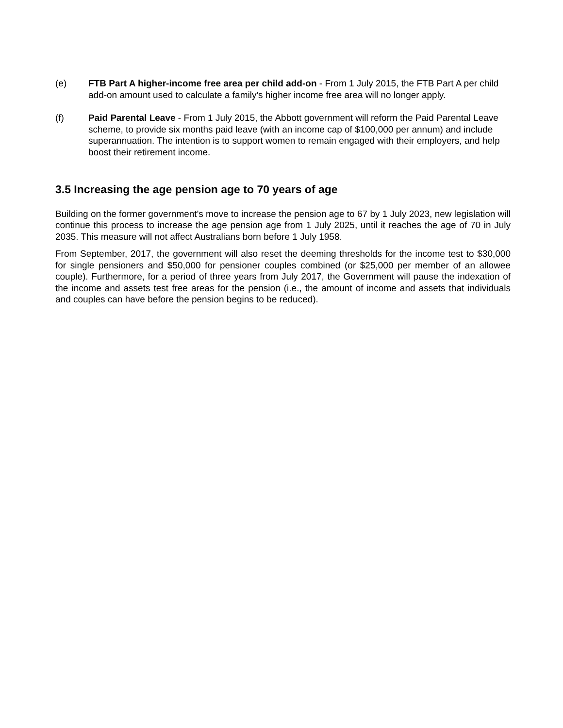(e) FTB Part A higher-income free area per child add-on - From 1 July 2015, the FTB Part A per child add-on amount used to calculate a family's higher income free area will no longer apply.
(f) Paid Parental Leave - From 1 July 2015, the Abbott government will reform the Paid Parental Leave scheme, to provide six months paid leave (with an income cap of $100,000 per annum) and include superannuation. The intention is to support women to remain engaged with their employers, and help boost their retirement income.
3.5 Increasing the age pension age to 70 years of age
Building on the former government's move to increase the pension age to 67 by 1 July 2023, new legislation will continue this process to increase the age pension age from 1 July 2025, until it reaches the age of 70 in July 2035. This measure will not affect Australians born before 1 July 1958.
From September, 2017, the government will also reset the deeming thresholds for the income test to $30,000 for single pensioners and $50,000 for pensioner couples combined (or $25,000 per member of an allowee couple). Furthermore, for a period of three years from July 2017, the Government will pause the indexation of the income and assets test free areas for the pension (i.e., the amount of income and assets that individuals and couples can have before the pension begins to be reduced).